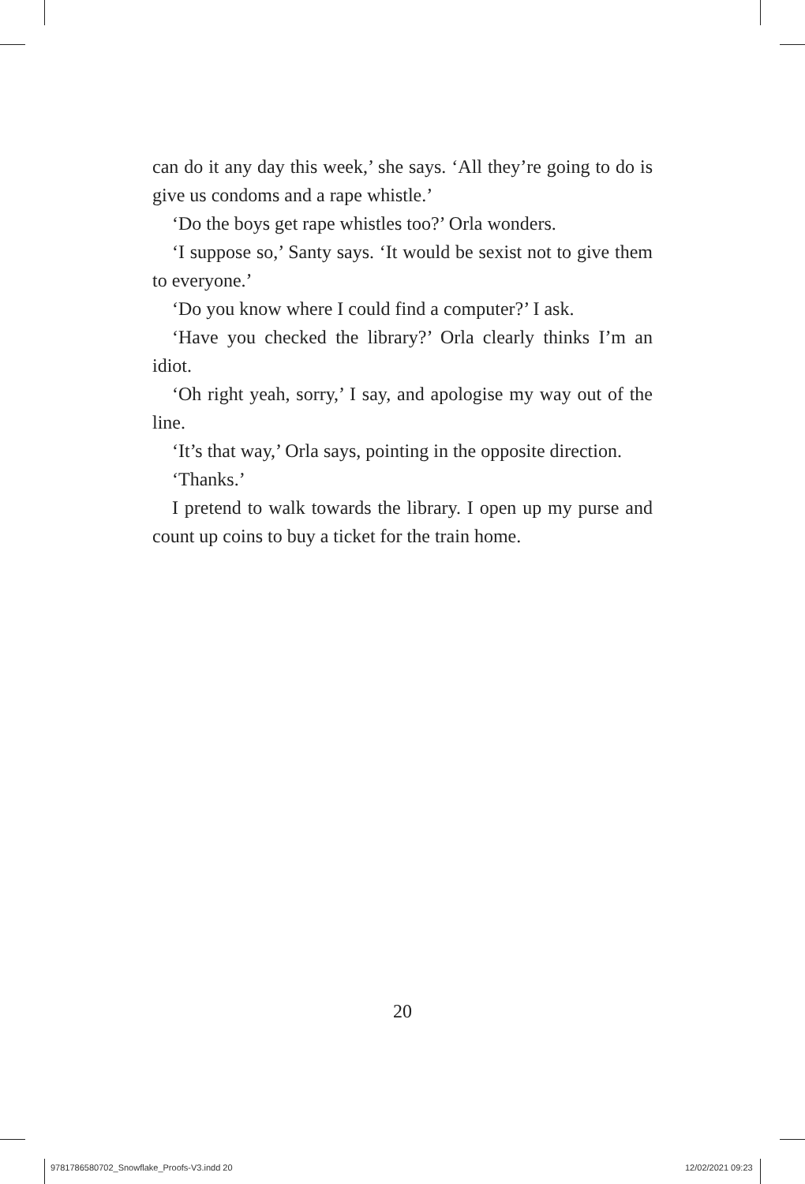can do it any day this week,’ she says. ‘All they’re going to do is give us condoms and a rape whistle.’
‘Do the boys get rape whistles too?’ Orla wonders.
‘I suppose so,’ Santy says. ‘It would be sexist not to give them to everyone.’
‘Do you know where I could find a computer?’ I ask.
‘Have you checked the library?’ Orla clearly thinks I’m an idiot.
‘Oh right yeah, sorry,’ I say, and apologise my way out of the line.
‘It’s that way,’ Orla says, pointing in the opposite direction.
‘Thanks.’
I pretend to walk towards the library. I open up my purse and count up coins to buy a ticket for the train home.
20
9781786580702_Snowflake_Proofs-V3.indd 20
12/02/2021 09:23